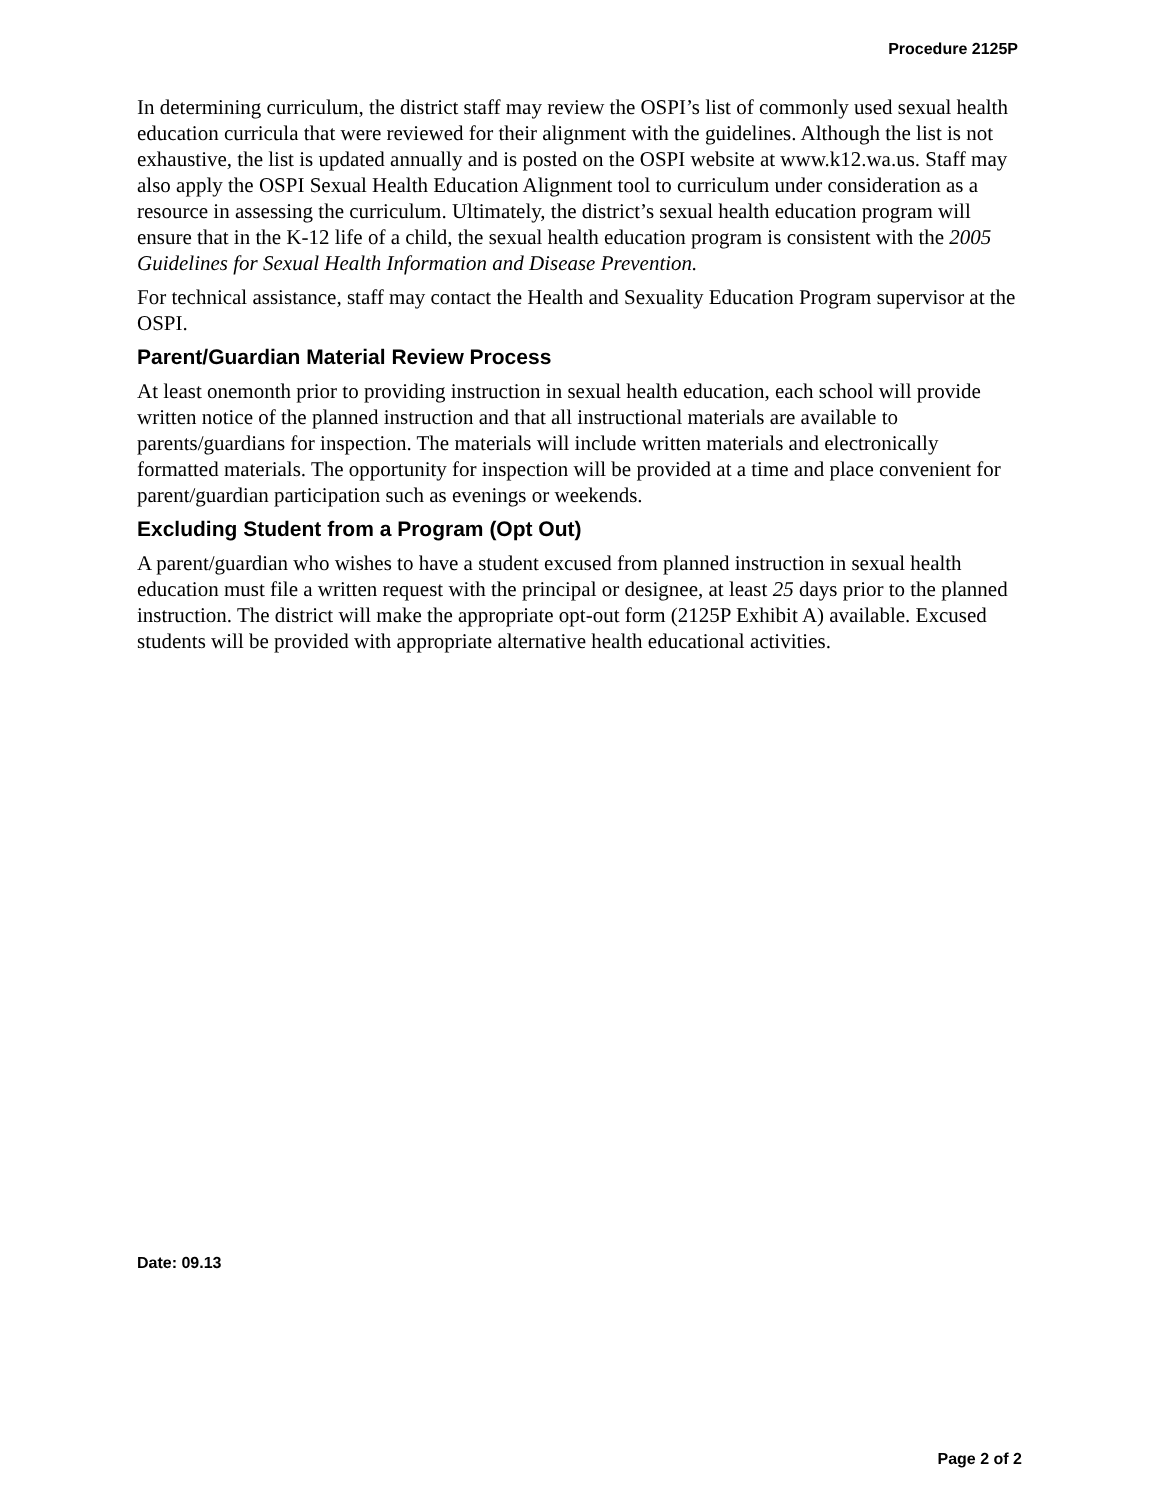Procedure 2125P
In determining curriculum, the district staff may review the OSPI’s list of commonly used sexual health education curricula that were reviewed for their alignment with the guidelines. Although the list is not exhaustive, the list is updated annually and is posted on the OSPI website at www.k12.wa.us. Staff may also apply the OSPI Sexual Health Education Alignment tool to curriculum under consideration as a resource in assessing the curriculum. Ultimately, the district’s sexual health education program will ensure that in the K-12 life of a child, the sexual health education program is consistent with the 2005 Guidelines for Sexual Health Information and Disease Prevention.
For technical assistance, staff may contact the Health and Sexuality Education Program supervisor at the OSPI.
Parent/Guardian Material Review Process
At least onemonth prior to providing instruction in sexual health education, each school will provide written notice of the planned instruction and that all instructional materials are available to parents/guardians for inspection. The materials will include written materials and electronically formatted materials. The opportunity for inspection will be provided at a time and place convenient for parent/guardian participation such as evenings or weekends.
Excluding Student from a Program (Opt Out)
A parent/guardian who wishes to have a student excused from planned instruction in sexual health education must file a written request with the principal or designee, at least 25 days prior to the planned instruction. The district will make the appropriate opt-out form (2125P Exhibit A) available. Excused students will be provided with appropriate alternative health educational activities.
Date: 09.13
Page 2 of 2